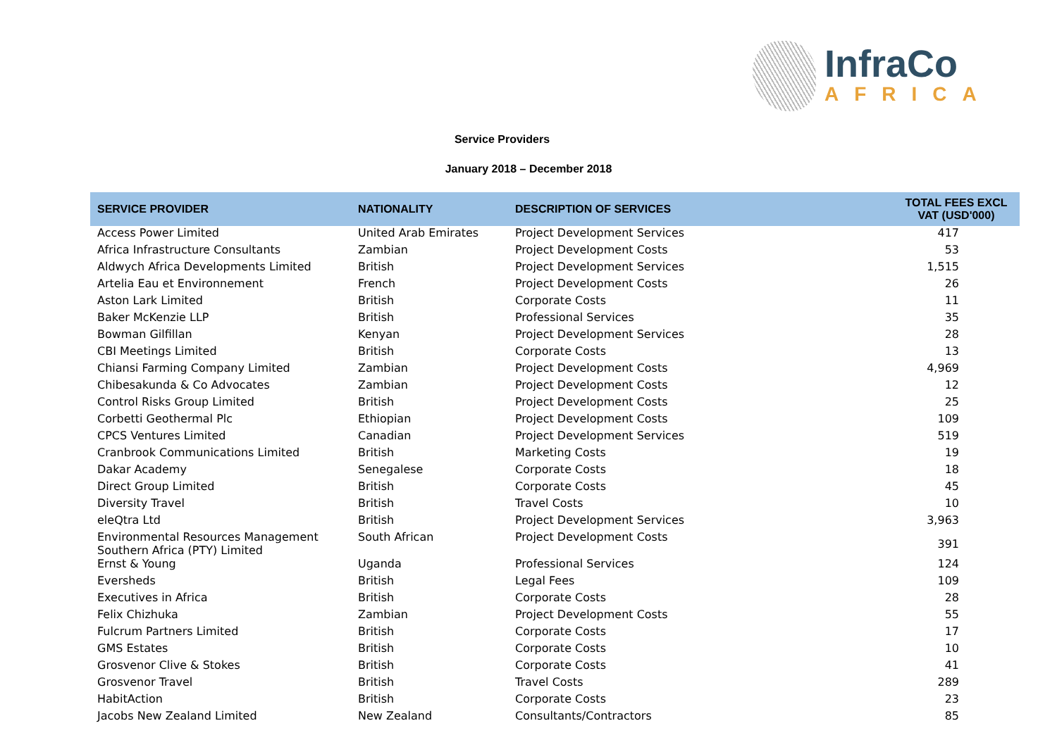InfraCo
AFRICA
Service Providers
January 2018 – December 2018
| SERVICE PROVIDER | NATIONALITY | DESCRIPTION OF SERVICES | TOTAL FEES EXCL VAT (USD'000) |
| --- | --- | --- | --- |
| Access Power Limited | United Arab Emirates | Project Development Services | 417 |
| Africa Infrastructure Consultants | Zambian | Project Development Costs | 53 |
| Aldwych Africa Developments Limited | British | Project Development Services | 1,515 |
| Artelia Eau et Environnement | French | Project Development Costs | 26 |
| Aston Lark Limited | British | Corporate Costs | 11 |
| Baker McKenzie LLP | British | Professional Services | 35 |
| Bowman Gilfillan | Kenyan | Project Development Services | 28 |
| CBI Meetings Limited | British | Corporate Costs | 13 |
| Chiansi Farming Company Limited | Zambian | Project Development Costs | 4,969 |
| Chibesakunda & Co Advocates | Zambian | Project Development Costs | 12 |
| Control Risks Group Limited | British | Project Development Costs | 25 |
| Corbetti Geothermal Plc | Ethiopian | Project Development Costs | 109 |
| CPCS Ventures Limited | Canadian | Project Development Services | 519 |
| Cranbrook Communications Limited | British | Marketing Costs | 19 |
| Dakar Academy | Senegalese | Corporate Costs | 18 |
| Direct Group Limited | British | Corporate Costs | 45 |
| Diversity Travel | British | Travel Costs | 10 |
| eleQtra Ltd | British | Project Development Services | 3,963 |
| Environmental Resources Management Southern Africa (PTY) Limited | South African | Project Development Costs | 391 |
| Ernst & Young | Uganda | Professional Services | 124 |
| Eversheds | British | Legal Fees | 109 |
| Executives in Africa | British | Corporate Costs | 28 |
| Felix Chizhuka | Zambian | Project Development Costs | 55 |
| Fulcrum Partners Limited | British | Corporate Costs | 17 |
| GMS Estates | British | Corporate Costs | 10 |
| Grosvenor Clive & Stokes | British | Corporate Costs | 41 |
| Grosvenor Travel | British | Travel Costs | 289 |
| HabitAction | British | Corporate Costs | 23 |
| Jacobs New Zealand Limited | New Zealand | Consultants/Contractors | 85 |